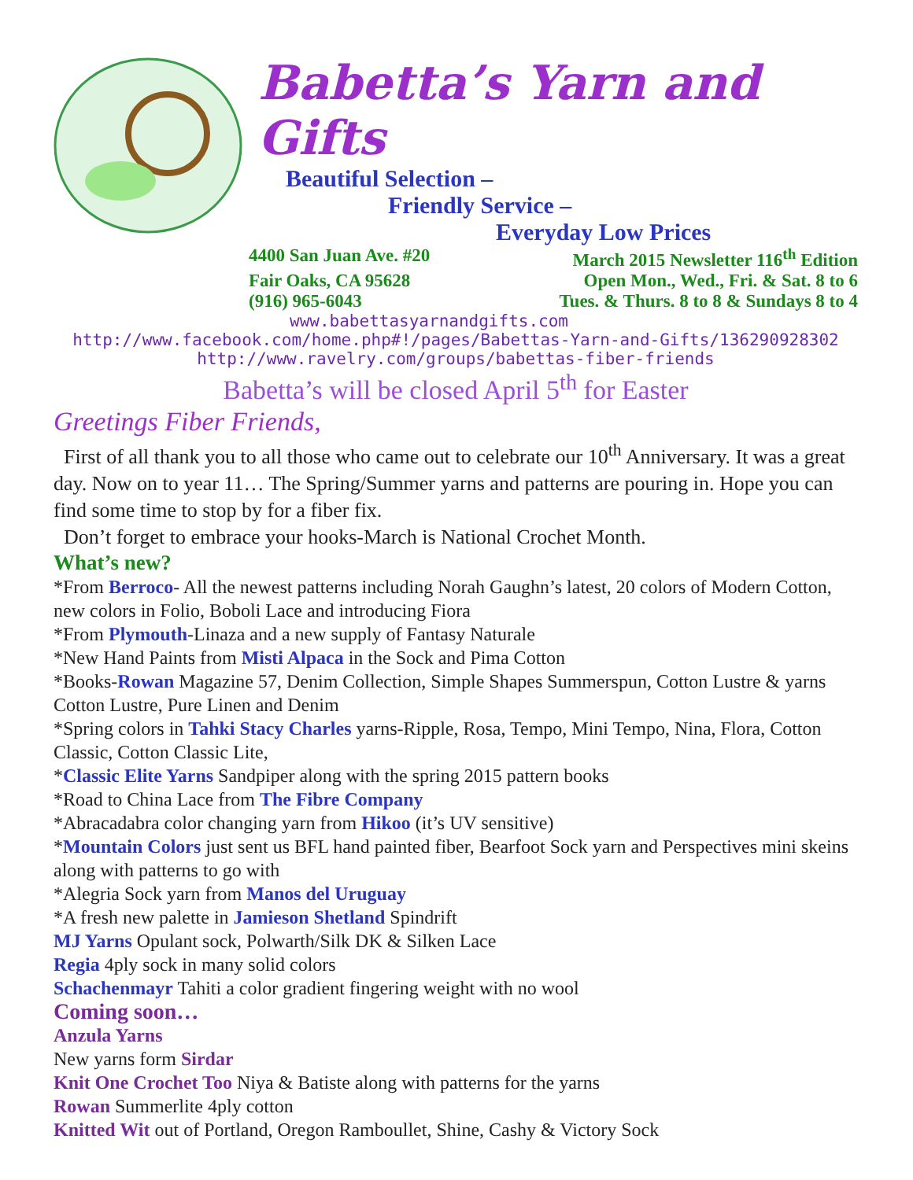Babetta’s Yarn and Gifts
Beautiful Selection –
Friendly Service –
Everyday Low Prices
4400 San Juan Ave. #20 March 2015 Newsletter 116<sup>th</sup> Edition
Fair Oaks, CA 95628 Open Mon., Wed., Fri. & Sat. 8 to 6
(916) 965-6043 Tues. & Thurs. 8 to 8 & Sundays 8 to 4
www.babettasyarnandgifts.com
http://www.facebook.com/home.php#!/pages/Babettas-Yarn-and-Gifts/136290928302
http://www.ravelry.com/groups/babettas-fiber-friends
Babetta’s will be closed April 5<sup>th</sup> for Easter
Greetings Fiber Friends,
First of all thank you to all those who came out to celebrate our 10<sup>th</sup> Anniversary. It was a great day. Now on to year 11… The Spring/Summer yarns and patterns are pouring in. Hope you can find some time to stop by for a fiber fix.
Don’t forget to embrace your hooks-March is National Crochet Month.
What’s new?
*From Berroco- All the newest patterns including Norah Gaughn’s latest, 20 colors of Modern Cotton, new colors in Folio, Boboli Lace and introducing Fiora
*From Plymouth-Linaza and a new supply of Fantasy Naturale
*New Hand Paints from Misti Alpaca in the Sock and Pima Cotton
*Books-Rowan Magazine 57, Denim Collection, Simple Shapes Summerspun, Cotton Lustre & yarns Cotton Lustre, Pure Linen and Denim
*Spring colors in Tahki Stacy Charles yarns-Ripple, Rosa, Tempo, Mini Tempo, Nina, Flora, Cotton Classic, Cotton Classic Lite,
*Classic Elite Yarns Sandpiper along with the spring 2015 pattern books
*Road to China Lace from The Fibre Company
*Abracadabra color changing yarn from Hikoo (it’s UV sensitive)
*Mountain Colors just sent us BFL hand painted fiber, Bearfoot Sock yarn and Perspectives mini skeins along with patterns to go with
*Alegria Sock yarn from Manos del Uruguay
*A fresh new palette in Jamieson Shetland Spindrift
MJ Yarns Opulant sock, Polwarth/Silk DK & Silken Lace
Regia 4ply sock in many solid colors
Schachenmayr Tahiti a color gradient fingering weight with no wool
Coming soon…
Anzula Yarns
New yarns form Sirdar
Knit One Crochet Too Niya & Batiste along with patterns for the yarns
Rowan Summerlite 4ply cotton
Knitted Wit out of Portland, Oregon Ramboullet, Shine, Cashy & Victory Sock